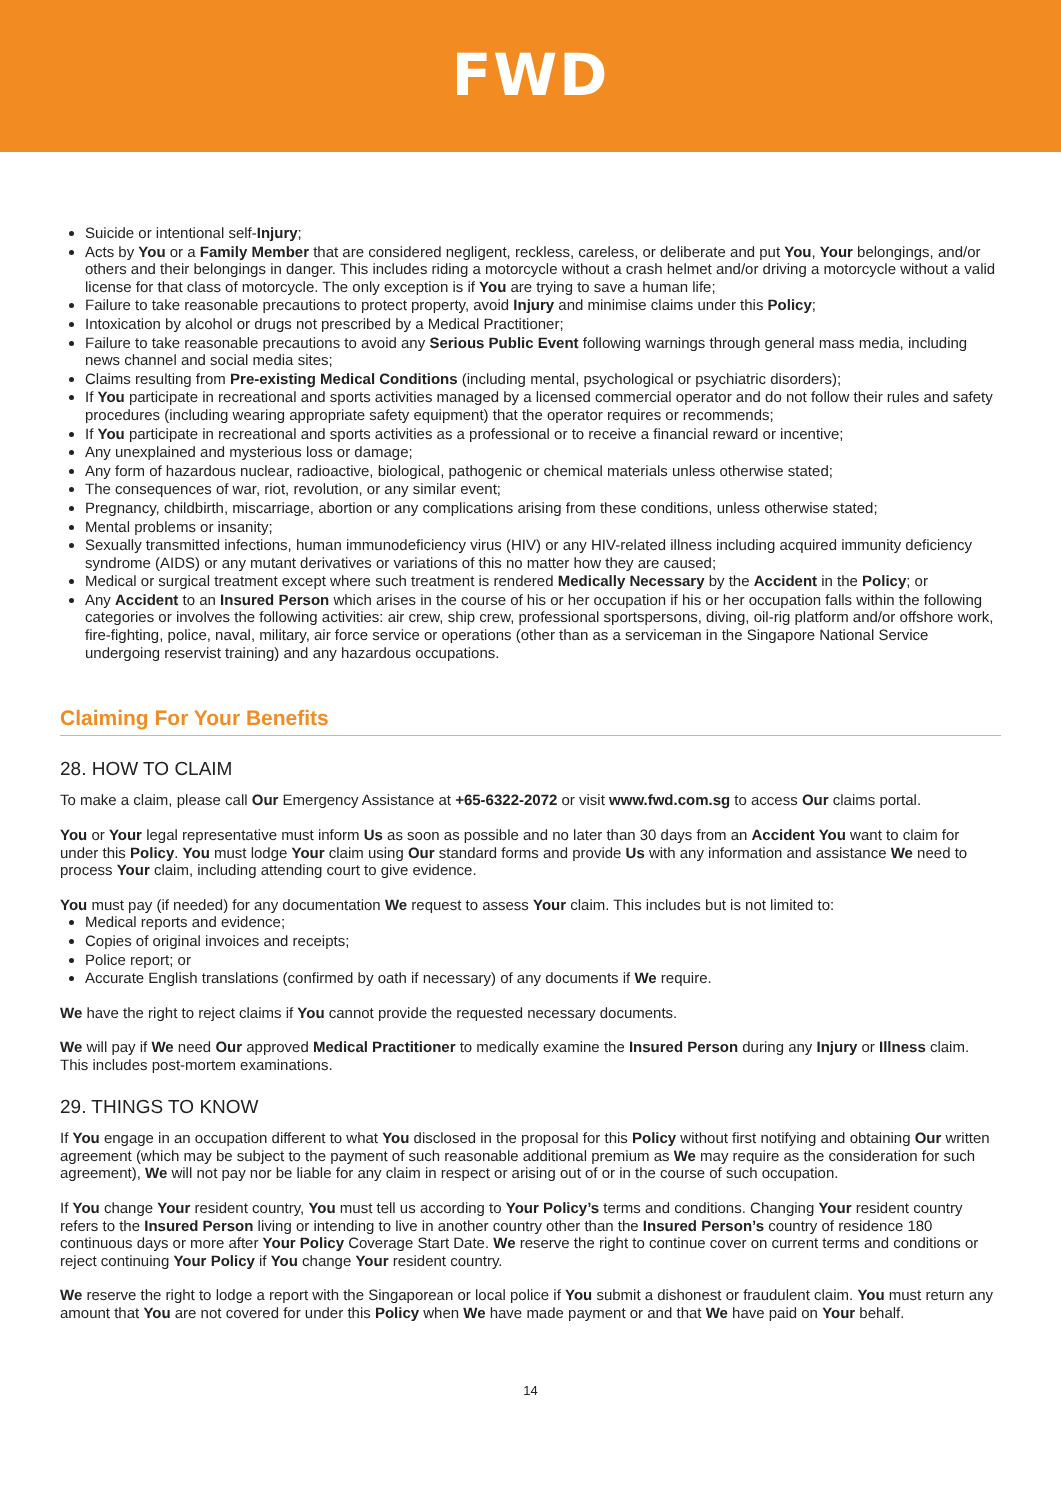FWD
Suicide or intentional self-Injury;
Acts by You or a Family Member that are considered negligent, reckless, careless, or deliberate and put You, Your belongings, and/or others and their belongings in danger. This includes riding a motorcycle without a crash helmet and/or driving a motorcycle without a valid license for that class of motorcycle. The only exception is if You are trying to save a human life;
Failure to take reasonable precautions to protect property, avoid Injury and minimise claims under this Policy;
Intoxication by alcohol or drugs not prescribed by a Medical Practitioner;
Failure to take reasonable precautions to avoid any Serious Public Event following warnings through general mass media, including news channel and social media sites;
Claims resulting from Pre-existing Medical Conditions (including mental, psychological or psychiatric disorders);
If You participate in recreational and sports activities managed by a licensed commercial operator and do not follow their rules and safety procedures (including wearing appropriate safety equipment) that the operator requires or recommends;
If You participate in recreational and sports activities as a professional or to receive a financial reward or incentive;
Any unexplained and mysterious loss or damage;
Any form of hazardous nuclear, radioactive, biological, pathogenic or chemical materials unless otherwise stated;
The consequences of war, riot, revolution, or any similar event;
Pregnancy, childbirth, miscarriage, abortion or any complications arising from these conditions, unless otherwise stated;
Mental problems or insanity;
Sexually transmitted infections, human immunodeficiency virus (HIV) or any HIV-related illness including acquired immunity deficiency syndrome (AIDS) or any mutant derivatives or variations of this no matter how they are caused;
Medical or surgical treatment except where such treatment is rendered Medically Necessary by the Accident in the Policy; or
Any Accident to an Insured Person which arises in the course of his or her occupation if his or her occupation falls within the following categories or involves the following activities: air crew, ship crew, professional sportspersons, diving, oil-rig platform and/or offshore work, fire-fighting, police, naval, military, air force service or operations (other than as a serviceman in the Singapore National Service undergoing reservist training) and any hazardous occupations.
Claiming For Your Benefits
28. HOW TO CLAIM
To make a claim, please call Our Emergency Assistance at +65-6322-2072 or visit www.fwd.com.sg to access Our claims portal.
You or Your legal representative must inform Us as soon as possible and no later than 30 days from an Accident You want to claim for under this Policy. You must lodge Your claim using Our standard forms and provide Us with any information and assistance We need to process Your claim, including attending court to give evidence.
You must pay (if needed) for any documentation We request to assess Your claim. This includes but is not limited to:
Medical reports and evidence;
Copies of original invoices and receipts;
Police report; or
Accurate English translations (confirmed by oath if necessary) of any documents if We require.
We have the right to reject claims if You cannot provide the requested necessary documents.
We will pay if We need Our approved Medical Practitioner to medically examine the Insured Person during any Injury or Illness claim. This includes post-mortem examinations.
29. THINGS TO KNOW
If You engage in an occupation different to what You disclosed in the proposal for this Policy without first notifying and obtaining Our written agreement (which may be subject to the payment of such reasonable additional premium as We may require as the consideration for such agreement), We will not pay nor be liable for any claim in respect or arising out of or in the course of such occupation.
If You change Your resident country, You must tell us according to Your Policy’s terms and conditions. Changing Your resident country refers to the Insured Person living or intending to live in another country other than the Insured Person’s country of residence 180 continuous days or more after Your Policy Coverage Start Date. We reserve the right to continue cover on current terms and conditions or reject continuing Your Policy if You change Your resident country.
We reserve the right to lodge a report with the Singaporean or local police if You submit a dishonest or fraudulent claim. You must return any amount that You are not covered for under this Policy when We have made payment or and that We have paid on Your behalf.
14